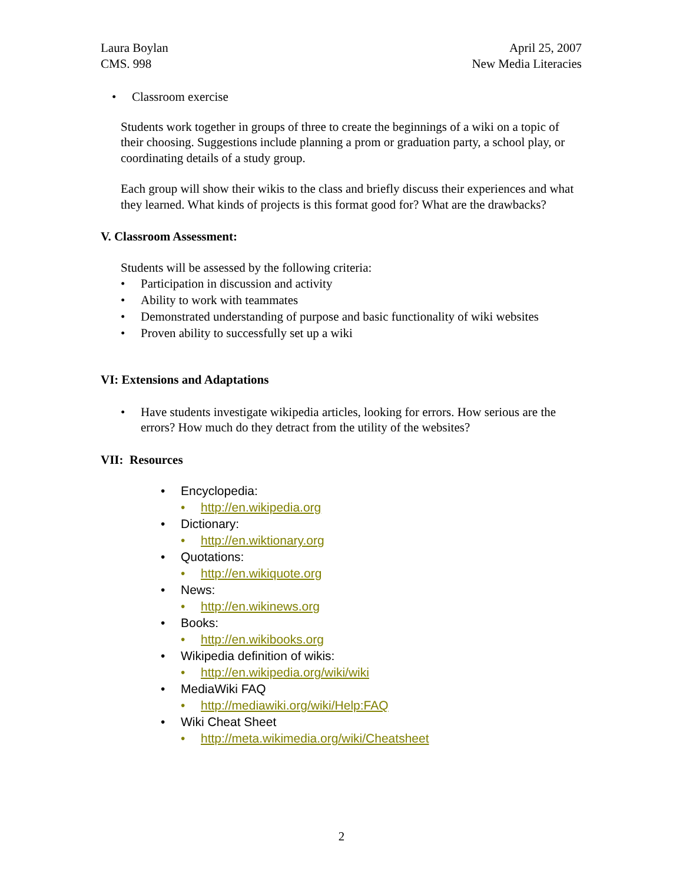Laura Boylan
CMS. 998
April 25, 2007
New Media Literacies
• Classroom exercise
Students work together in groups of three to create the beginnings of a wiki on a topic of their choosing. Suggestions include planning a prom or graduation party, a school play, or coordinating details of a study group.
Each group will show their wikis to the class and briefly discuss their experiences and what they learned. What kinds of projects is this format good for? What are the drawbacks?
V. Classroom Assessment:
Students will be assessed by the following criteria:
• Participation in discussion and activity
• Ability to work with teammates
• Demonstrated understanding of purpose and basic functionality of wiki websites
• Proven ability to successfully set up a wiki
VI: Extensions and Adaptations
• Have students investigate wikipedia articles, looking for errors. How serious are the errors? How much do they detract from the utility of the websites?
VII: Resources
• Encyclopedia:
• http://en.wikipedia.org
• Dictionary:
• http://en.wiktionary.org
• Quotations:
• http://en.wikiquote.org
• News:
• http://en.wikinews.org
• Books:
• http://en.wikibooks.org
• Wikipedia definition of wikis:
• http://en.wikipedia.org/wiki/wiki
• MediaWiki FAQ
• http://mediawiki.org/wiki/Help:FAQ
• Wiki Cheat Sheet
• http://meta.wikimedia.org/wiki/Cheatsheet
2